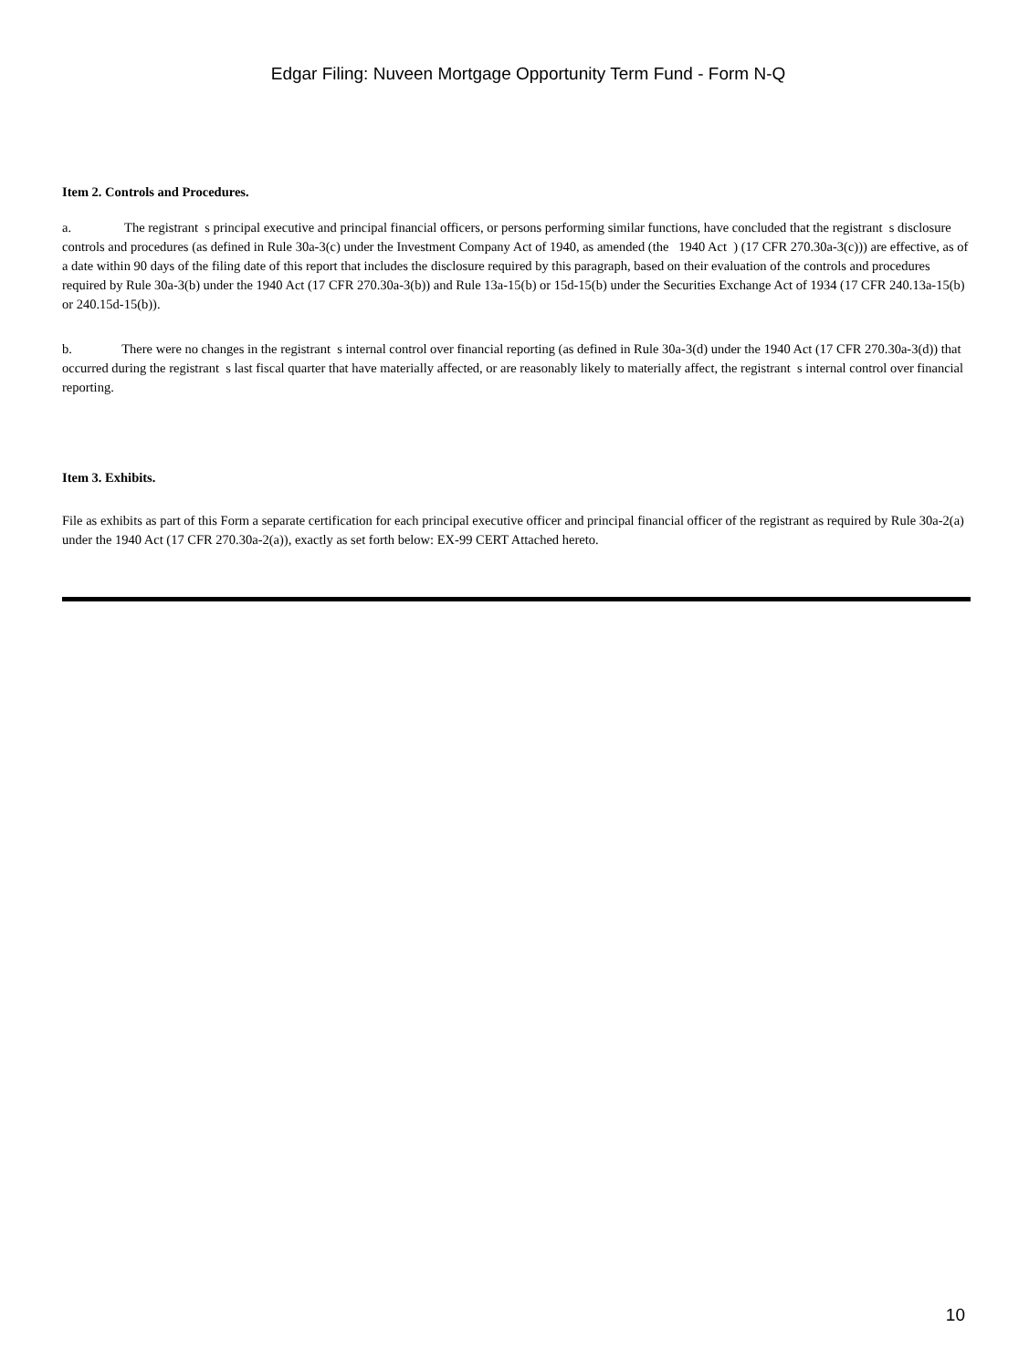Edgar Filing: Nuveen Mortgage Opportunity Term Fund - Form N-Q
Item 2. Controls and Procedures.
a. The registrant s principal executive and principal financial officers, or persons performing similar functions, have concluded that the registrant s disclosure controls and procedures (as defined in Rule 30a-3(c) under the Investment Company Act of 1940, as amended (the 1940 Act ) (17 CFR 270.30a-3(c))) are effective, as of a date within 90 days of the filing date of this report that includes the disclosure required by this paragraph, based on their evaluation of the controls and procedures required by Rule 30a-3(b) under the 1940 Act (17 CFR 270.30a-3(b)) and Rule 13a-15(b) or 15d-15(b) under the Securities Exchange Act of 1934 (17 CFR 240.13a-15(b) or 240.15d-15(b)).
b. There were no changes in the registrant s internal control over financial reporting (as defined in Rule 30a-3(d) under the 1940 Act (17 CFR 270.30a-3(d)) that occurred during the registrant s last fiscal quarter that have materially affected, or are reasonably likely to materially affect, the registrant s internal control over financial reporting.
Item 3. Exhibits.
File as exhibits as part of this Form a separate certification for each principal executive officer and principal financial officer of the registrant as required by Rule 30a-2(a) under the 1940 Act (17 CFR 270.30a-2(a)), exactly as set forth below: EX-99 CERT Attached hereto.
10